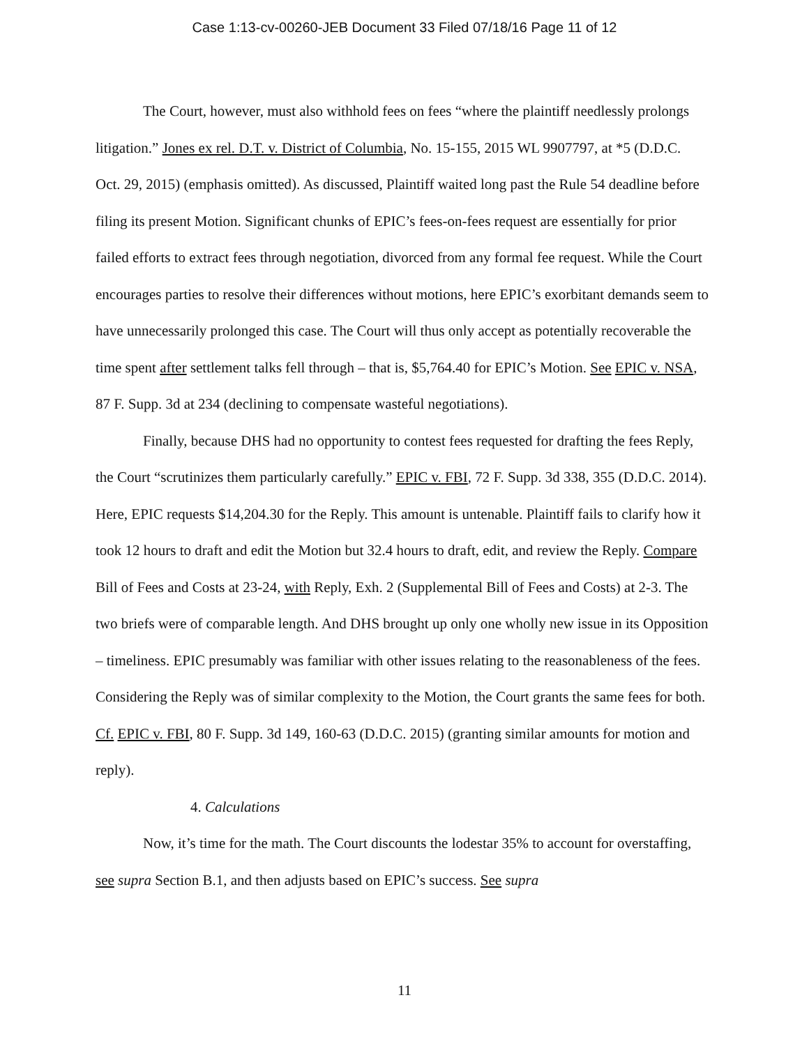Case 1:13-cv-00260-JEB Document 33 Filed 07/18/16 Page 11 of 12
The Court, however, must also withhold fees on fees “where the plaintiff needlessly prolongs litigation.” Jones ex rel. D.T. v. District of Columbia, No. 15-155, 2015 WL 9907797, at *5 (D.D.C. Oct. 29, 2015) (emphasis omitted). As discussed, Plaintiff waited long past the Rule 54 deadline before filing its present Motion. Significant chunks of EPIC’s fees-on-fees request are essentially for prior failed efforts to extract fees through negotiation, divorced from any formal fee request. While the Court encourages parties to resolve their differences without motions, here EPIC’s exorbitant demands seem to have unnecessarily prolonged this case. The Court will thus only accept as potentially recoverable the time spent after settlement talks fell through – that is, $5,764.40 for EPIC’s Motion. See EPIC v. NSA, 87 F. Supp. 3d at 234 (declining to compensate wasteful negotiations).
Finally, because DHS had no opportunity to contest fees requested for drafting the fees Reply, the Court “scrutinizes them particularly carefully.” EPIC v. FBI, 72 F. Supp. 3d 338, 355 (D.D.C. 2014). Here, EPIC requests $14,204.30 for the Reply. This amount is untenable. Plaintiff fails to clarify how it took 12 hours to draft and edit the Motion but 32.4 hours to draft, edit, and review the Reply. Compare Bill of Fees and Costs at 23-24, with Reply, Exh. 2 (Supplemental Bill of Fees and Costs) at 2-3. The two briefs were of comparable length. And DHS brought up only one wholly new issue in its Opposition – timeliness. EPIC presumably was familiar with other issues relating to the reasonableness of the fees. Considering the Reply was of similar complexity to the Motion, the Court grants the same fees for both. Cf. EPIC v. FBI, 80 F. Supp. 3d 149, 160-63 (D.D.C. 2015) (granting similar amounts for motion and reply).
4. Calculations
Now, it’s time for the math. The Court discounts the lodestar 35% to account for overstaffing, see supra Section B.1, and then adjusts based on EPIC’s success. See supra
11